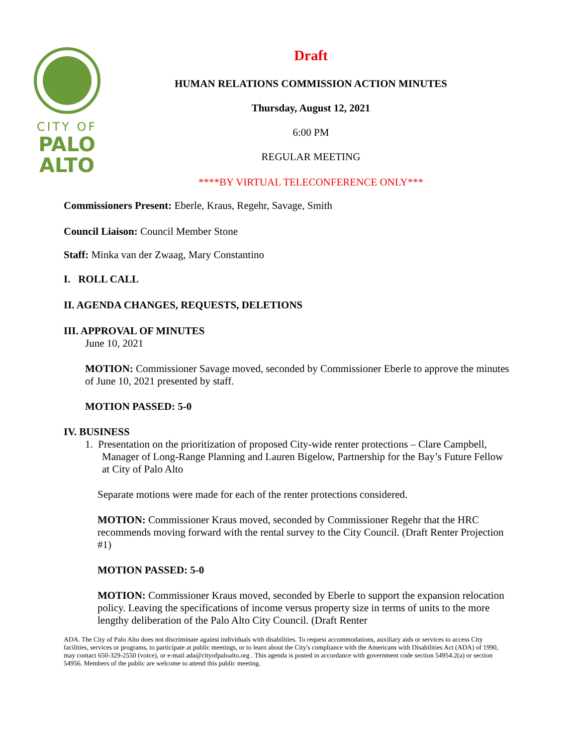CITY OF
PALO
ALTO
Draft
HUMAN RELATIONS COMMISSION ACTION MINUTES
Thursday, August 12, 2021
6:00 PM
REGULAR MEETING
****BY VIRTUAL TELECONFERENCE ONLY***
Commissioners Present: Eberle, Kraus, Regehr, Savage, Smith
Council Liaison: Council Member Stone
Staff: Minka van der Zwaag, Mary Constantino
I. ROLL CALL
II. AGENDA CHANGES, REQUESTS, DELETIONS
III. APPROVAL OF MINUTES
June 10, 2021
MOTION: Commissioner Savage moved, seconded by Commissioner Eberle to approve the minutes of June 10, 2021 presented by staff.
MOTION PASSED: 5-0
IV. BUSINESS
1. Presentation on the prioritization of proposed City-wide renter protections – Clare Campbell, Manager of Long-Range Planning and Lauren Bigelow, Partnership for the Bay’s Future Fellow at City of Palo Alto
Separate motions were made for each of the renter protections considered.
MOTION: Commissioner Kraus moved, seconded by Commissioner Regehr that the HRC recommends moving forward with the rental survey to the City Council. (Draft Renter Projection #1)
MOTION PASSED: 5-0
MOTION: Commissioner Kraus moved, seconded by Eberle to support the expansion relocation policy. Leaving the specifications of income versus property size in terms of units to the more lengthy deliberation of the Palo Alto City Council. (Draft Renter
ADA. The City of Palo Alto does not discriminate against individuals with disabilities. To request accommodations, auxiliary aids or services to access City facilities, services or programs, to participate at public meetings, or to learn about the City's compliance with the Americans with Disabilities Act (ADA) of 1990, may contact 650-329-2550 (voice), or e-mail ada@cityofpaloalto.org . This agenda is posted in accordance with government code section 54954.2(a) or section 54956. Members of the public are welcome to attend this public meeting.